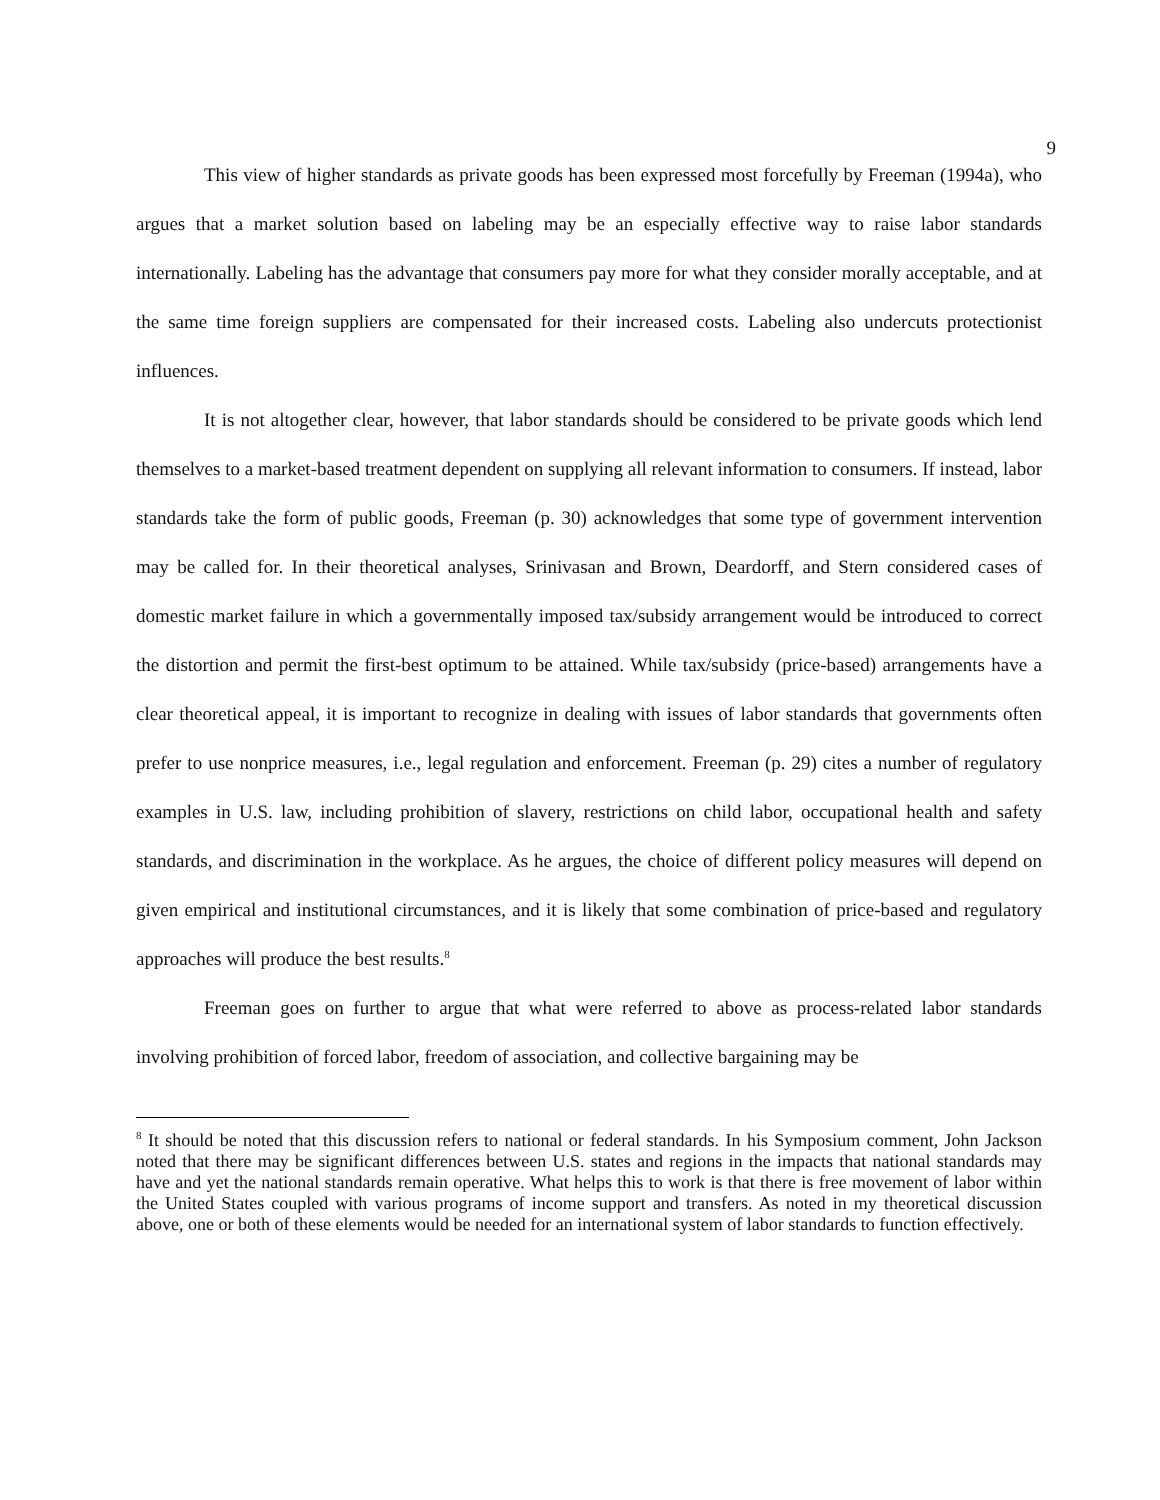9
This view of higher standards as private goods has been expressed most forcefully by Freeman (1994a), who argues that a market solution based on labeling may be an especially effective way to raise labor standards internationally. Labeling has the advantage that consumers pay more for what they consider morally acceptable, and at the same time foreign suppliers are compensated for their increased costs. Labeling also undercuts protectionist influences.
It is not altogether clear, however, that labor standards should be considered to be private goods which lend themselves to a market-based treatment dependent on supplying all relevant information to consumers. If instead, labor standards take the form of public goods, Freeman (p. 30) acknowledges that some type of government intervention may be called for. In their theoretical analyses, Srinivasan and Brown, Deardorff, and Stern considered cases of domestic market failure in which a governmentally imposed tax/subsidy arrangement would be introduced to correct the distortion and permit the first-best optimum to be attained. While tax/subsidy (price-based) arrangements have a clear theoretical appeal, it is important to recognize in dealing with issues of labor standards that governments often prefer to use nonprice measures, i.e., legal regulation and enforcement. Freeman (p. 29) cites a number of regulatory examples in U.S. law, including prohibition of slavery, restrictions on child labor, occupational health and safety standards, and discrimination in the workplace. As he argues, the choice of different policy measures will depend on given empirical and institutional circumstances, and it is likely that some combination of price-based and regulatory approaches will produce the best results.<sup>8</sup>
Freeman goes on further to argue that what were referred to above as process-related labor standards involving prohibition of forced labor, freedom of association, and collective bargaining may be
<sup>8</sup> It should be noted that this discussion refers to national or federal standards. In his Symposium comment, John Jackson noted that there may be significant differences between U.S. states and regions in the impacts that national standards may have and yet the national standards remain operative. What helps this to work is that there is free movement of labor within the United States coupled with various programs of income support and transfers. As noted in my theoretical discussion above, one or both of these elements would be needed for an international system of labor standards to function effectively.